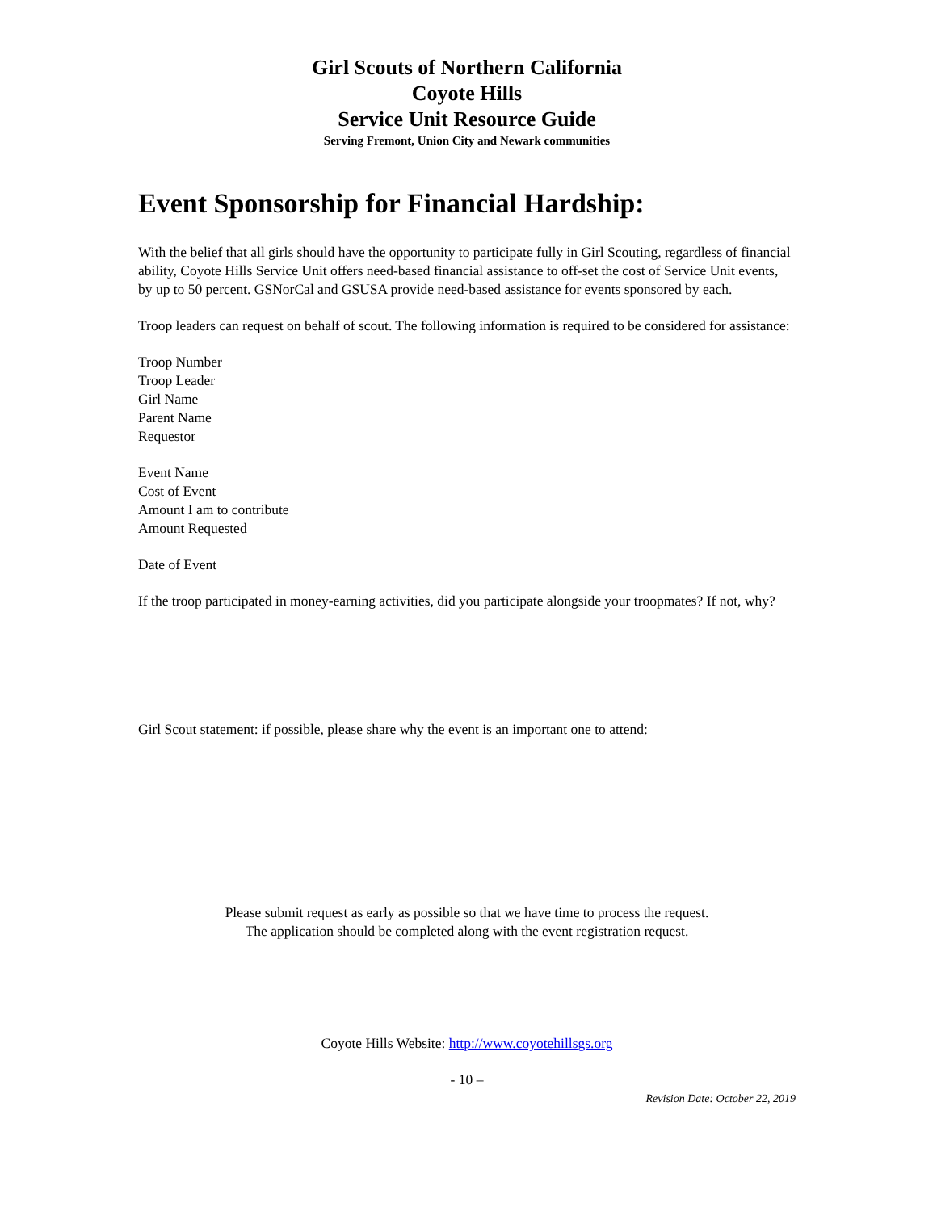Girl Scouts of Northern California
Coyote Hills
Service Unit Resource Guide
Serving Fremont, Union City and Newark communities
Event Sponsorship for Financial Hardship:
With the belief that all girls should have the opportunity to participate fully in Girl Scouting, regardless of financial ability, Coyote Hills Service Unit offers need-based financial assistance to off-set the cost of Service Unit events, by up to 50 percent. GSNorCal and GSUSA provide need-based assistance for events sponsored by each.
Troop leaders can request on behalf of scout. The following information is required to be considered for assistance:
Troop Number
Troop Leader
Girl Name
Parent Name
Requestor
Event Name
Cost of Event
Amount I am to contribute
Amount Requested
Date of Event
If the troop participated in money-earning activities, did you participate alongside your troopmates? If not, why?
Girl Scout statement: if possible, please share why the event is an important one to attend:
Please submit request as early as possible so that we have time to process the request.
The application should be completed along with the event registration request.
Coyote Hills Website: http://www.coyotehillsgs.org
- 10 –
Revision Date: October 22, 2019